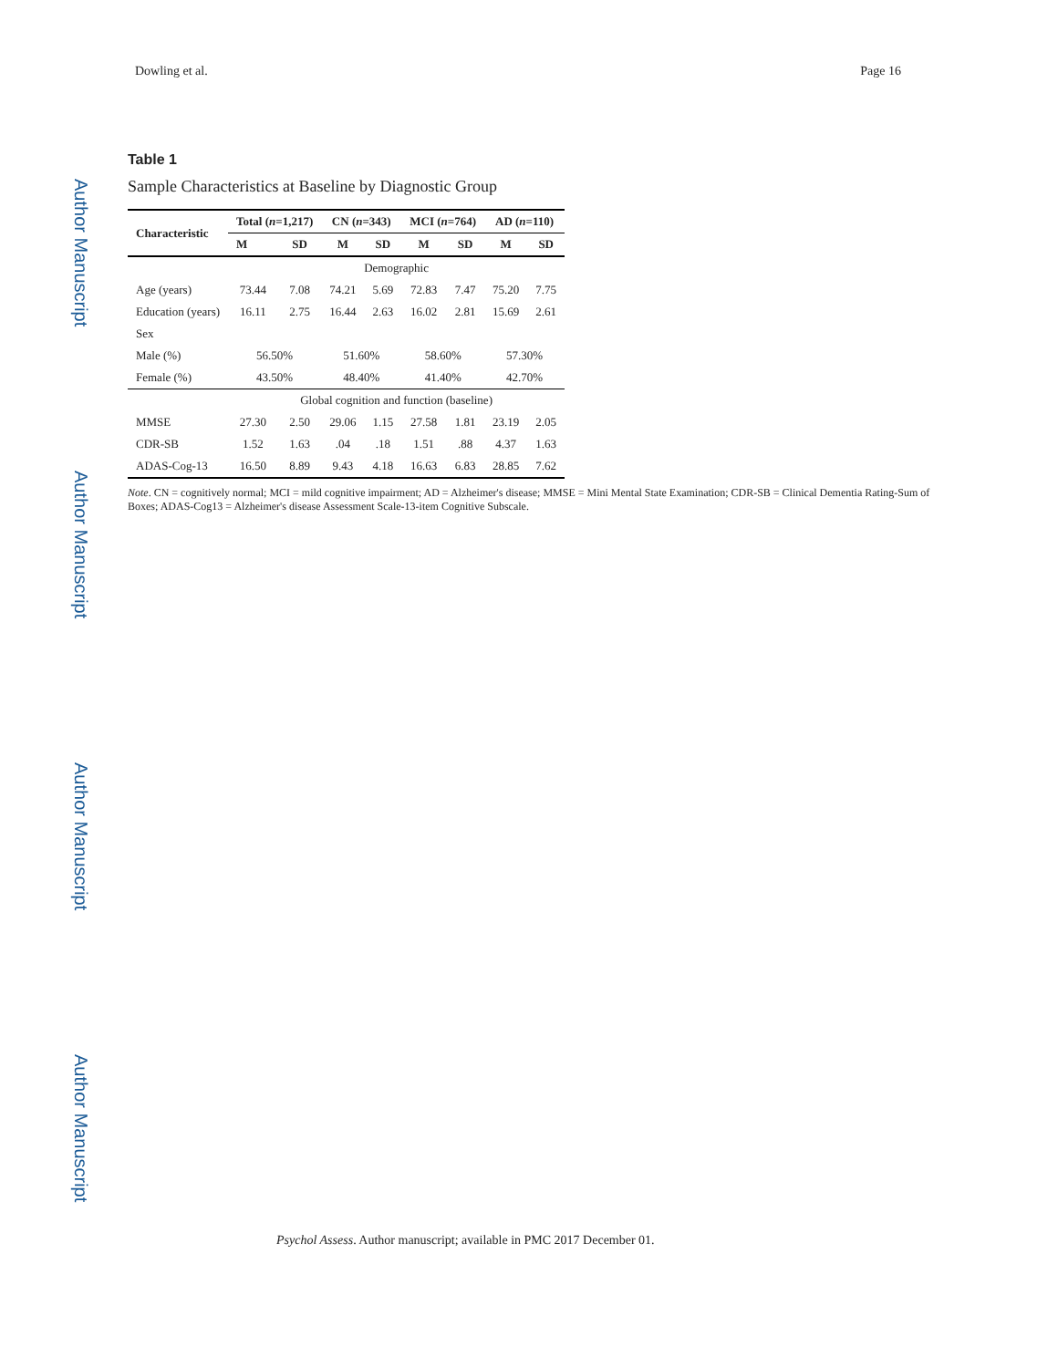Dowling et al. Page 16
Author Manuscript
Author Manuscript
Author Manuscript
Author Manuscript
Table 1
Sample Characteristics at Baseline by Diagnostic Group
| Characteristic | Total ( n =1,217) | | CN ( n =343) | | MCI ( n =764) | | AD ( n =110) | |
| --- | --- | --- | --- | --- | --- | --- | --- | --- |
| | M | SD | M | SD | M | SD | M | SD |
| | Demographic | | | | | | | |
| Age (years) | 73.44 | 7.08 | 74.21 | 5.69 | 72.83 | 7.47 | 75.20 | 7.75 |
| Education (years) | 16.11 | 2.75 | 16.44 | 2.63 | 16.02 | 2.81 | 15.69 | 2.61 |
| Sex | | | | | | | | |
| Male (%) | 56.50% | | 51.60% | | 58.60% | | 57.30% | |
| Female (%) | 43.50% | | 48.40% | | 41.40% | | 42.70% | |
| | Global cognition and function (baseline) | | | | | | | |
| MMSE | 27.30 | 2.50 | 29.06 | 1.15 | 27.58 | 1.81 | 23.19 | 2.05 |
| CDR-SB | 1.52 | 1.63 | .04 | .18 | 1.51 | .88 | 4.37 | 1.63 |
| ADAS-Cog-13 | 16.50 | 8.89 | 9.43 | 4.18 | 16.63 | 6.83 | 28.85 | 7.62 |
Note. CN = cognitively normal; MCI = mild cognitive impairment; AD = Alzheimer's disease; MMSE = Mini Mental State Examination; CDR-SB = Clinical Dementia Rating-Sum of Boxes; ADAS-Cog13 = Alzheimer's disease Assessment Scale-13-item Cognitive Subscale.
Psychol Assess. Author manuscript; available in PMC 2017 December 01.